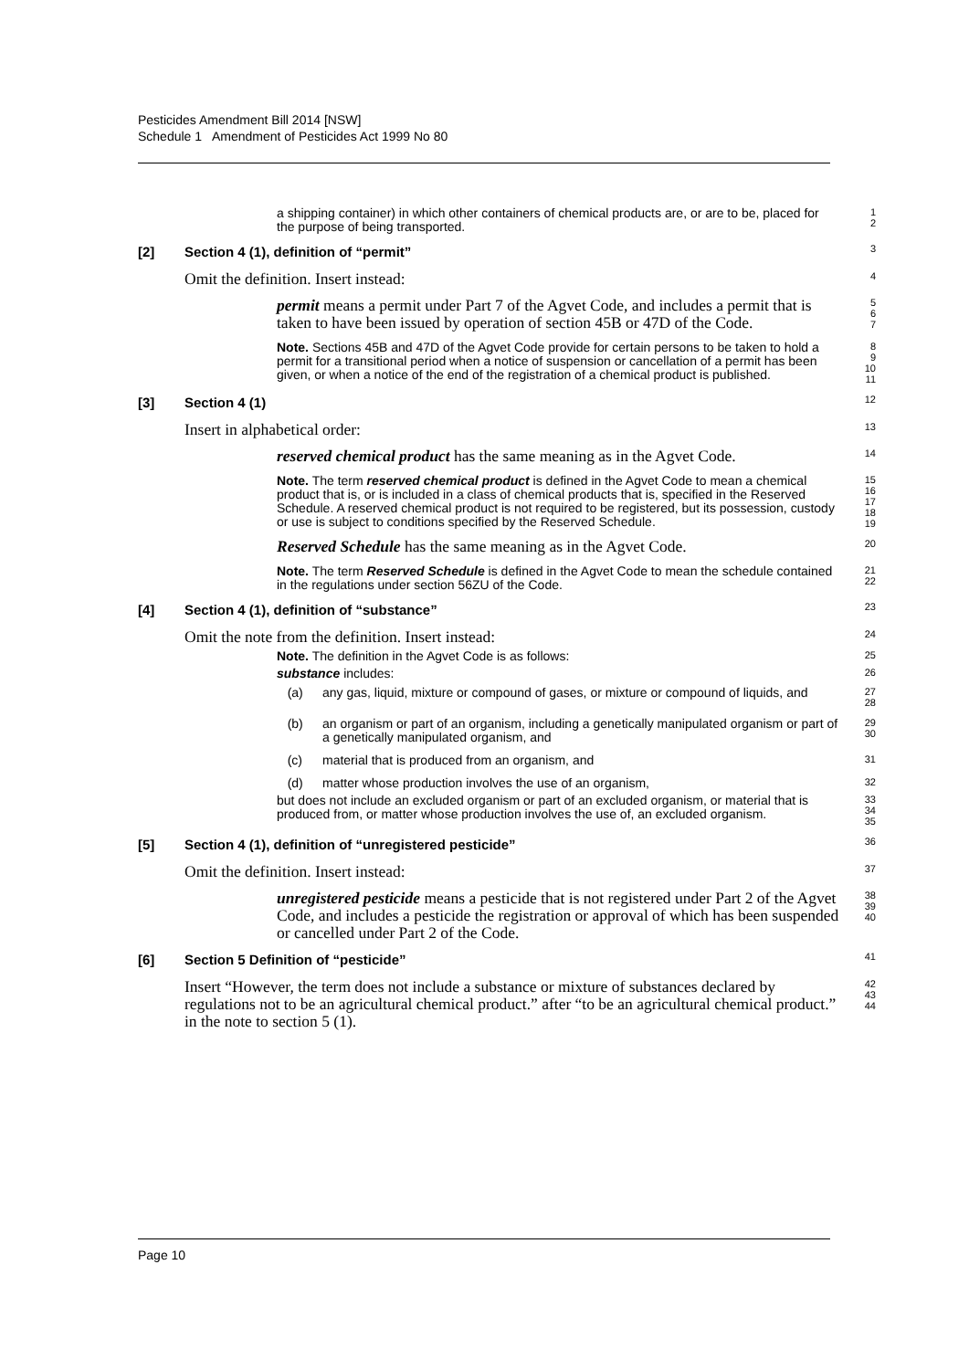Pesticides Amendment Bill 2014 [NSW]
Schedule 1 Amendment of Pesticides Act 1999 No 80
a shipping container) in which other containers of chemical products are, or are to be, placed for the purpose of being transported.
1
2
[2] Section 4 (1), definition of “permit”
3
Omit the definition. Insert instead:
4
permit means a permit under Part 7 of the Agvet Code, and includes a permit that is taken to have been issued by operation of section 45B or 47D of the Code.
5
6
7
Note. Sections 45B and 47D of the Agvet Code provide for certain persons to be taken to hold a permit for a transitional period when a notice of suspension or cancellation of a permit has been given, or when a notice of the end of the registration of a chemical product is published.
8
9
10
11
[3] Section 4 (1)
12
Insert in alphabetical order:
13
reserved chemical product has the same meaning as in the Agvet Code.
14
Note. The term reserved chemical product is defined in the Agvet Code to mean a chemical product that is, or is included in a class of chemical products that is, specified in the Reserved Schedule. A reserved chemical product is not required to be registered, but its possession, custody or use is subject to conditions specified by the Reserved Schedule.
15
16
17
18
19
Reserved Schedule has the same meaning as in the Agvet Code.
20
Note. The term Reserved Schedule is defined in the Agvet Code to mean the schedule contained in the regulations under section 56ZU of the Code.
21
22
[4] Section 4 (1), definition of “substance”
23
Omit the note from the definition. Insert instead:
24
Note. The definition in the Agvet Code is as follows:
25
substance includes:
26
(a) any gas, liquid, mixture or compound of gases, or mixture or compound of liquids, and
27
28
(b) an organism or part of an organism, including a genetically manipulated organism or part of a genetically manipulated organism, and
29
30
(c) material that is produced from an organism, and
31
(d) matter whose production involves the use of an organism,
32
but does not include an excluded organism or part of an excluded organism, or material that is produced from, or matter whose production involves the use of, an excluded organism.
33
34
35
[5] Section 4 (1), definition of “unregistered pesticide”
36
Omit the definition. Insert instead:
37
unregistered pesticide means a pesticide that is not registered under Part 2 of the Agvet Code, and includes a pesticide the registration or approval of which has been suspended or cancelled under Part 2 of the Code.
38
39
40
[6] Section 5 Definition of “pesticide”
41
Insert “However, the term does not include a substance or mixture of substances declared by regulations not to be an agricultural chemical product.” after “to be an agricultural chemical product.” in the note to section 5 (1).
42
43
44
Page 10